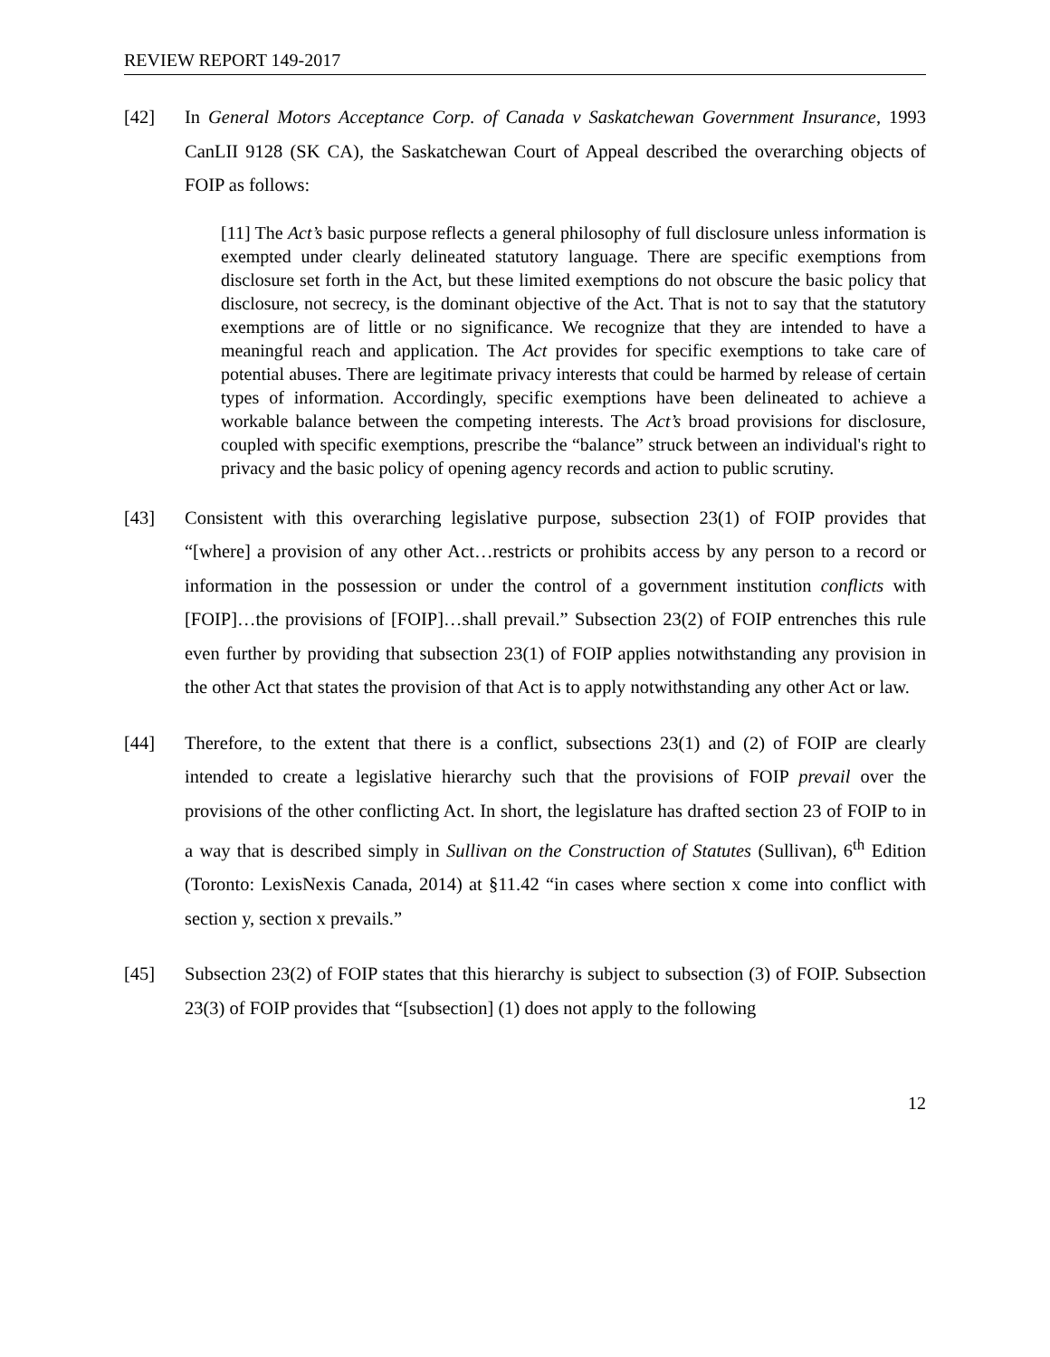REVIEW REPORT 149-2017
[42] In General Motors Acceptance Corp. of Canada v Saskatchewan Government Insurance, 1993 CanLII 9128 (SK CA), the Saskatchewan Court of Appeal described the overarching objects of FOIP as follows:
[11] The Act’s basic purpose reflects a general philosophy of full disclosure unless information is exempted under clearly delineated statutory language. There are specific exemptions from disclosure set forth in the Act, but these limited exemptions do not obscure the basic policy that disclosure, not secrecy, is the dominant objective of the Act. That is not to say that the statutory exemptions are of little or no significance. We recognize that they are intended to have a meaningful reach and application. The Act provides for specific exemptions to take care of potential abuses. There are legitimate privacy interests that could be harmed by release of certain types of information. Accordingly, specific exemptions have been delineated to achieve a workable balance between the competing interests. The Act’s broad provisions for disclosure, coupled with specific exemptions, prescribe the “balance” struck between an individual's right to privacy and the basic policy of opening agency records and action to public scrutiny.
[43] Consistent with this overarching legislative purpose, subsection 23(1) of FOIP provides that “[where] a provision of any other Act…restricts or prohibits access by any person to a record or information in the possession or under the control of a government institution conflicts with [FOIP]…the provisions of [FOIP]…shall prevail.” Subsection 23(2) of FOIP entrenches this rule even further by providing that subsection 23(1) of FOIP applies notwithstanding any provision in the other Act that states the provision of that Act is to apply notwithstanding any other Act or law.
[44] Therefore, to the extent that there is a conflict, subsections 23(1) and (2) of FOIP are clearly intended to create a legislative hierarchy such that the provisions of FOIP prevail over the provisions of the other conflicting Act. In short, the legislature has drafted section 23 of FOIP to in a way that is described simply in Sullivan on the Construction of Statutes (Sullivan), 6<sup>th</sup> Edition (Toronto: LexisNexis Canada, 2014) at §11.42 “in cases where section x come into conflict with section y, section x prevails.”
[45] Subsection 23(2) of FOIP states that this hierarchy is subject to subsection (3) of FOIP. Subsection 23(3) of FOIP provides that “[subsection] (1) does not apply to the following
12